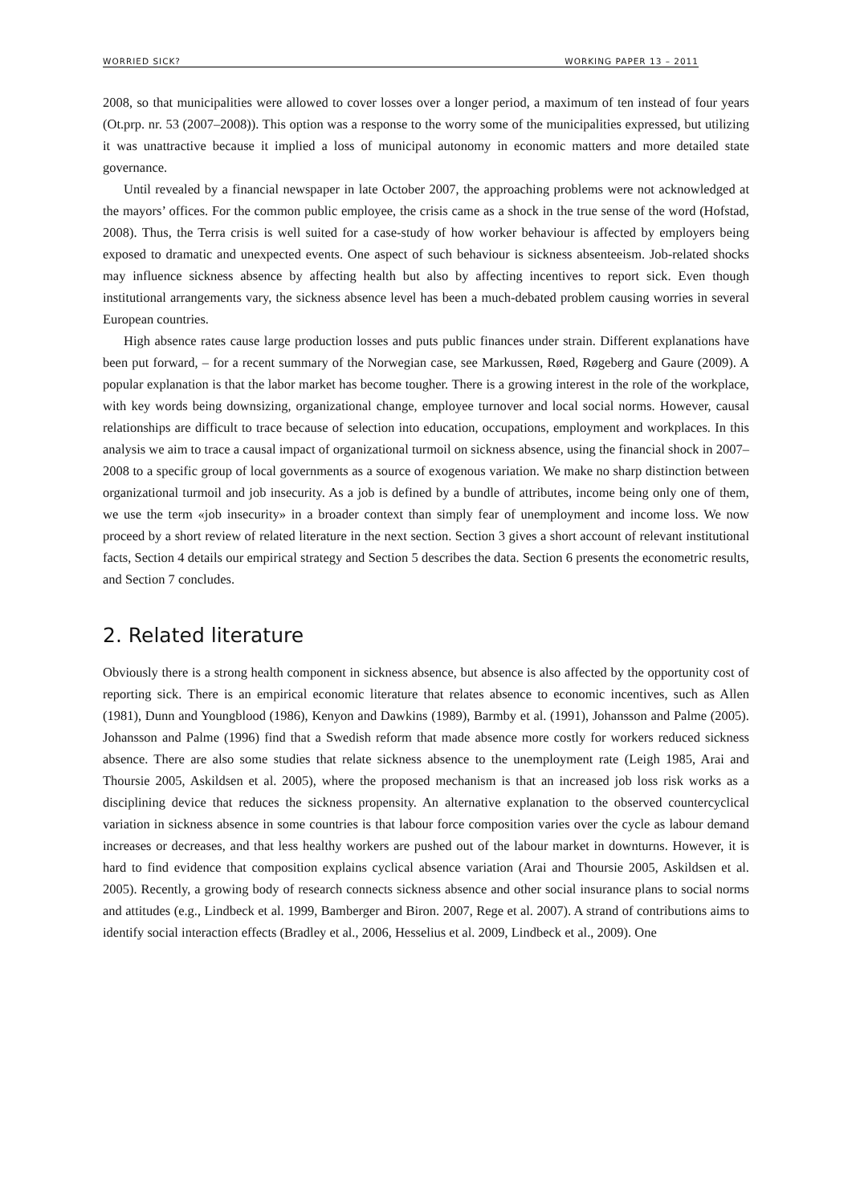WORRIED SICK? WORKING PAPER 13 – 2011
2008, so that municipalities were allowed to cover losses over a longer period, a maximum of ten instead of four years (Ot.prp. nr. 53 (2007–2008)). This option was a response to the worry some of the municipalities expressed, but utilizing it was unattractive because it implied a loss of municipal autonomy in economic matters and more detailed state governance.
Until revealed by a financial newspaper in late October 2007, the approaching problems were not acknowledged at the mayors’ offices. For the common public employee, the crisis came as a shock in the true sense of the word (Hofstad, 2008). Thus, the Terra crisis is well suited for a case-study of how worker behaviour is affected by employers being exposed to dramatic and unexpected events. One aspect of such behaviour is sickness absenteeism. Job-related shocks may influence sickness absence by affecting health but also by affecting incentives to report sick. Even though institutional arrangements vary, the sickness absence level has been a much-debated problem causing worries in several European countries.
High absence rates cause large production losses and puts public finances under strain. Different explanations have been put forward, – for a recent summary of the Norwegian case, see Markussen, Røed, Røgeberg and Gaure (2009). A popular explanation is that the labor market has become tougher. There is a growing interest in the role of the workplace, with key words being downsizing, organizational change, employee turnover and local social norms. However, causal relationships are difficult to trace because of selection into education, occupations, employment and workplaces. In this analysis we aim to trace a causal impact of organizational turmoil on sickness absence, using the financial shock in 2007–2008 to a specific group of local governments as a source of exogenous variation. We make no sharp distinction between organizational turmoil and job insecurity. As a job is defined by a bundle of attributes, income being only one of them, we use the term «job insecurity» in a broader context than simply fear of unemployment and income loss. We now proceed by a short review of related literature in the next section. Section 3 gives a short account of relevant institutional facts, Section 4 details our empirical strategy and Section 5 describes the data. Section 6 presents the econometric results, and Section 7 concludes.
2. Related literature
Obviously there is a strong health component in sickness absence, but absence is also affected by the opportunity cost of reporting sick. There is an empirical economic literature that relates absence to economic incentives, such as Allen (1981), Dunn and Youngblood (1986), Kenyon and Dawkins (1989), Barmby et al. (1991), Johansson and Palme (2005). Johansson and Palme (1996) find that a Swedish reform that made absence more costly for workers reduced sickness absence. There are also some studies that relate sickness absence to the unemployment rate (Leigh 1985, Arai and Thoursie 2005, Askildsen et al. 2005), where the proposed mechanism is that an increased job loss risk works as a disciplining device that reduces the sickness propensity. An alternative explanation to the observed countercyclical variation in sickness absence in some countries is that labour force composition varies over the cycle as labour demand increases or decreases, and that less healthy workers are pushed out of the labour market in downturns. However, it is hard to find evidence that composition explains cyclical absence variation (Arai and Thoursie 2005, Askildsen et al. 2005). Recently, a growing body of research connects sickness absence and other social insurance plans to social norms and attitudes (e.g., Lindbeck et al. 1999, Bamberger and Biron. 2007, Rege et al. 2007). A strand of contributions aims to identify social interaction effects (Bradley et al., 2006, Hesselius et al. 2009, Lindbeck et al., 2009). One